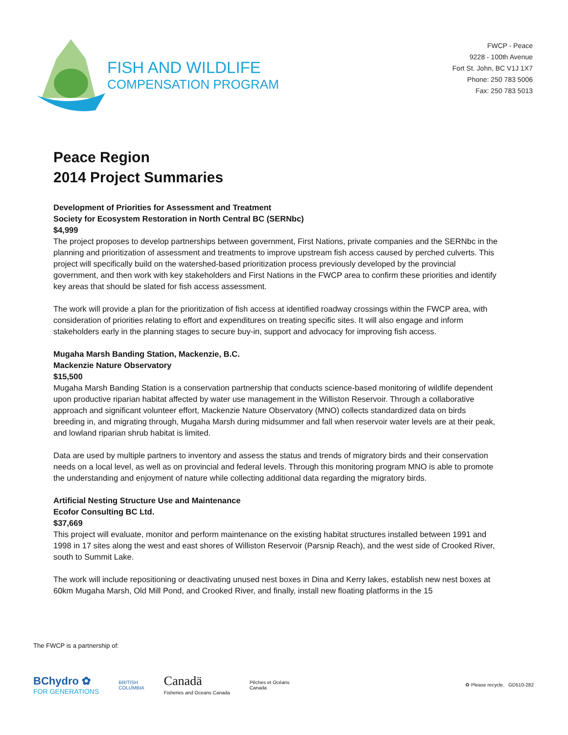FISH AND WILDLIFE
COMPENSATION PROGRAM
FWCP - Peace
9228 - 100th Avenue
Fort St. John, BC V1J 1X7
Phone: 250 783 5006
Fax: 250 783 5013
Peace Region
2014 Project Summaries
Development of Priorities for Assessment and Treatment
Society for Ecosystem Restoration in North Central BC (SERNbc)
$4,999
The project proposes to develop partnerships between government, First Nations, private companies and the SERNbc in the planning and prioritization of assessment and treatments to improve upstream fish access caused by perched culverts. This project will specifically build on the watershed-based prioritization process previously developed by the provincial government, and then work with key stakeholders and First Nations in the FWCP area to confirm these priorities and identify key areas that should be slated for fish access assessment.
The work will provide a plan for the prioritization of fish access at identified roadway crossings within the FWCP area, with consideration of priorities relating to effort and expenditures on treating specific sites. It will also engage and inform stakeholders early in the planning stages to secure buy-in, support and advocacy for improving fish access.
Mugaha Marsh Banding Station, Mackenzie, B.C.
Mackenzie Nature Observatory
$15,500
Mugaha Marsh Banding Station is a conservation partnership that conducts science-based monitoring of wildlife dependent upon productive riparian habitat affected by water use management in the Williston Reservoir. Through a collaborative approach and significant volunteer effort, Mackenzie Nature Observatory (MNO) collects standardized data on birds breeding in, and migrating through, Mugaha Marsh during midsummer and fall when reservoir water levels are at their peak, and lowland riparian shrub habitat is limited.
Data are used by multiple partners to inventory and assess the status and trends of migratory birds and their conservation needs on a local level, as well as on provincial and federal levels. Through this monitoring program MNO is able to promote the understanding and enjoyment of nature while collecting additional data regarding the migratory birds.
Artificial Nesting Structure Use and Maintenance
Ecofor Consulting BC Ltd.
$37,669
This project will evaluate, monitor and perform maintenance on the existing habitat structures installed between 1991 and 1998 in 17 sites along the west and east shores of Williston Reservoir (Parsnip Reach), and the west side of Crooked River, south to Summit Lake.
The work will include repositioning or deactivating unused nest boxes in Dina and Kerry lakes, establish new nest boxes at 60km Mugaha Marsh, Old Mill Pond, and Crooked River, and finally, install new floating platforms in the 15
The FWCP is a partnership of:
BChydro ✿
FOR GENERATIONS
BRITISH
COLUMBIA
Canadä
Fisheries and Oceans Canada
Pêches et Océans
Canada
♻ Please recycle. GD510-282